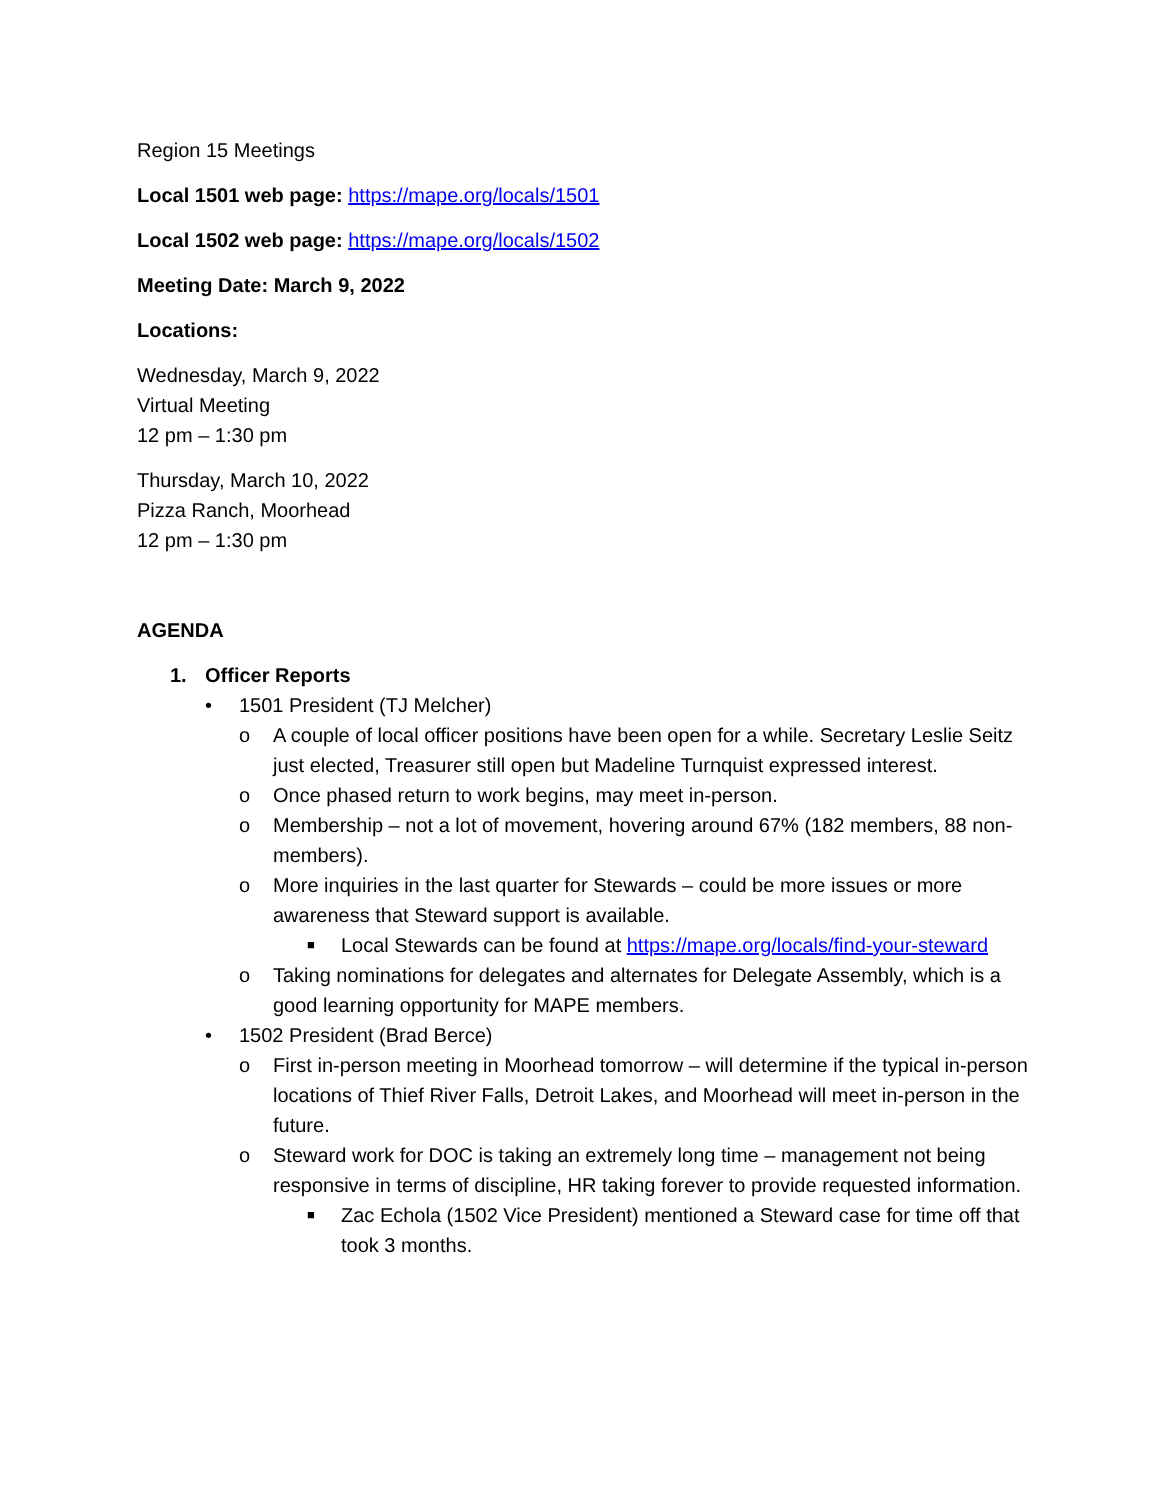Region 15 Meetings
Local 1501 web page: https://mape.org/locals/1501
Local 1502 web page: https://mape.org/locals/1502
Meeting Date: March 9, 2022
Locations:
Wednesday, March 9, 2022
Virtual Meeting
12 pm – 1:30 pm
Thursday, March 10, 2022
Pizza Ranch, Moorhead
12 pm – 1:30 pm
AGENDA
1. Officer Reports
• 1501 President (TJ Melcher)
o A couple of local officer positions have been open for a while. Secretary Leslie Seitz just elected, Treasurer still open but Madeline Turnquist expressed interest.
o Once phased return to work begins, may meet in-person.
o Membership – not a lot of movement, hovering around 67% (182 members, 88 non-members).
o More inquiries in the last quarter for Stewards – could be more issues or more awareness that Steward support is available.
■ Local Stewards can be found at https://mape.org/locals/find-your-steward
o Taking nominations for delegates and alternates for Delegate Assembly, which is a good learning opportunity for MAPE members.
• 1502 President (Brad Berce)
o First in-person meeting in Moorhead tomorrow – will determine if the typical in-person locations of Thief River Falls, Detroit Lakes, and Moorhead will meet in-person in the future.
o Steward work for DOC is taking an extremely long time – management not being responsive in terms of discipline, HR taking forever to provide requested information.
■ Zac Echola (1502 Vice President) mentioned a Steward case for time off that took 3 months.